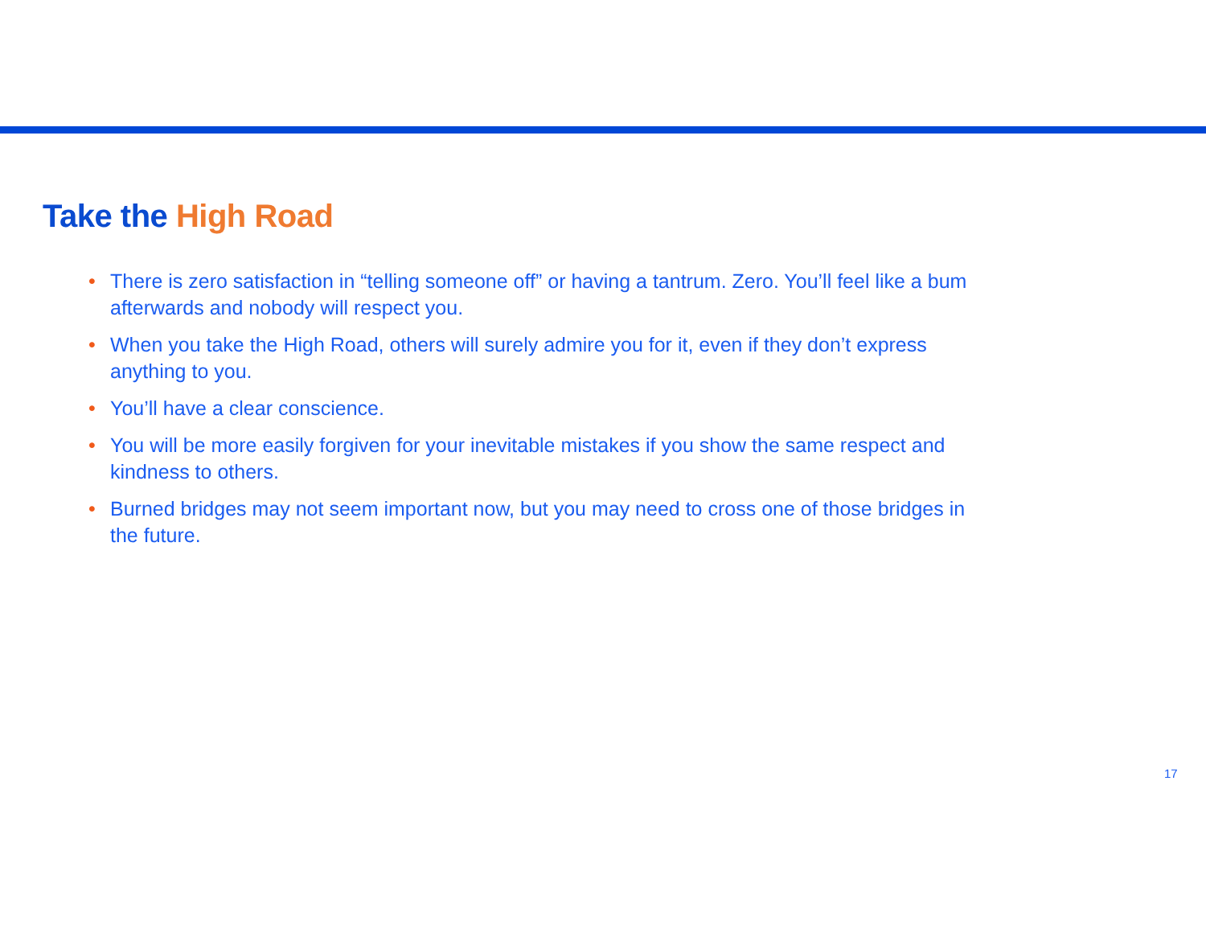Take the High Road
• There is zero satisfaction in “telling someone off” or having a tantrum. Zero. You’ll feel like a bum afterwards and nobody will respect you.
• When you take the High Road, others will surely admire you for it, even if they don’t express anything to you.
• You’ll have a clear conscience.
• You will be more easily forgiven for your inevitable mistakes if you show the same respect and kindness to others.
• Burned bridges may not seem important now, but you may need to cross one of those bridges in the future.
17